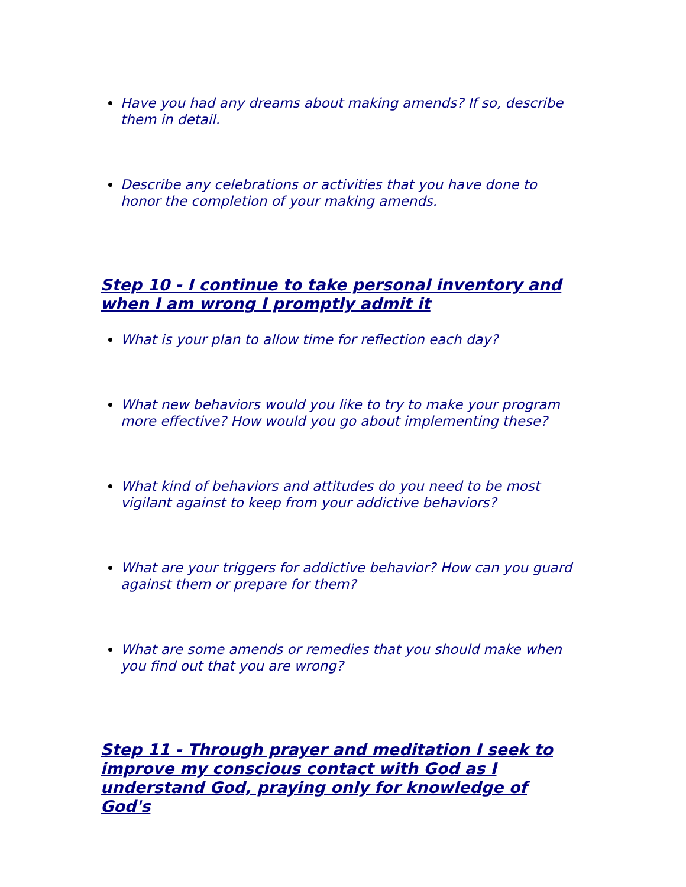Have you had any dreams about making amends? If so, describe them in detail.
Describe any celebrations or activities that you have done to honor the completion of your making amends.
Step 10 - I continue to take personal inventory and when I am wrong I promptly admit it
What is your plan to allow time for reflection each day?
What new behaviors would you like to try to make your program more effective? How would you go about implementing these?
What kind of behaviors and attitudes do you need to be most vigilant against to keep from your addictive behaviors?
What are your triggers for addictive behavior? How can you guard against them or prepare for them?
What are some amends or remedies that you should make when you find out that you are wrong?
Step 11 - Through prayer and meditation I seek to improve my conscious contact with God as I understand God, praying only for knowledge of God's